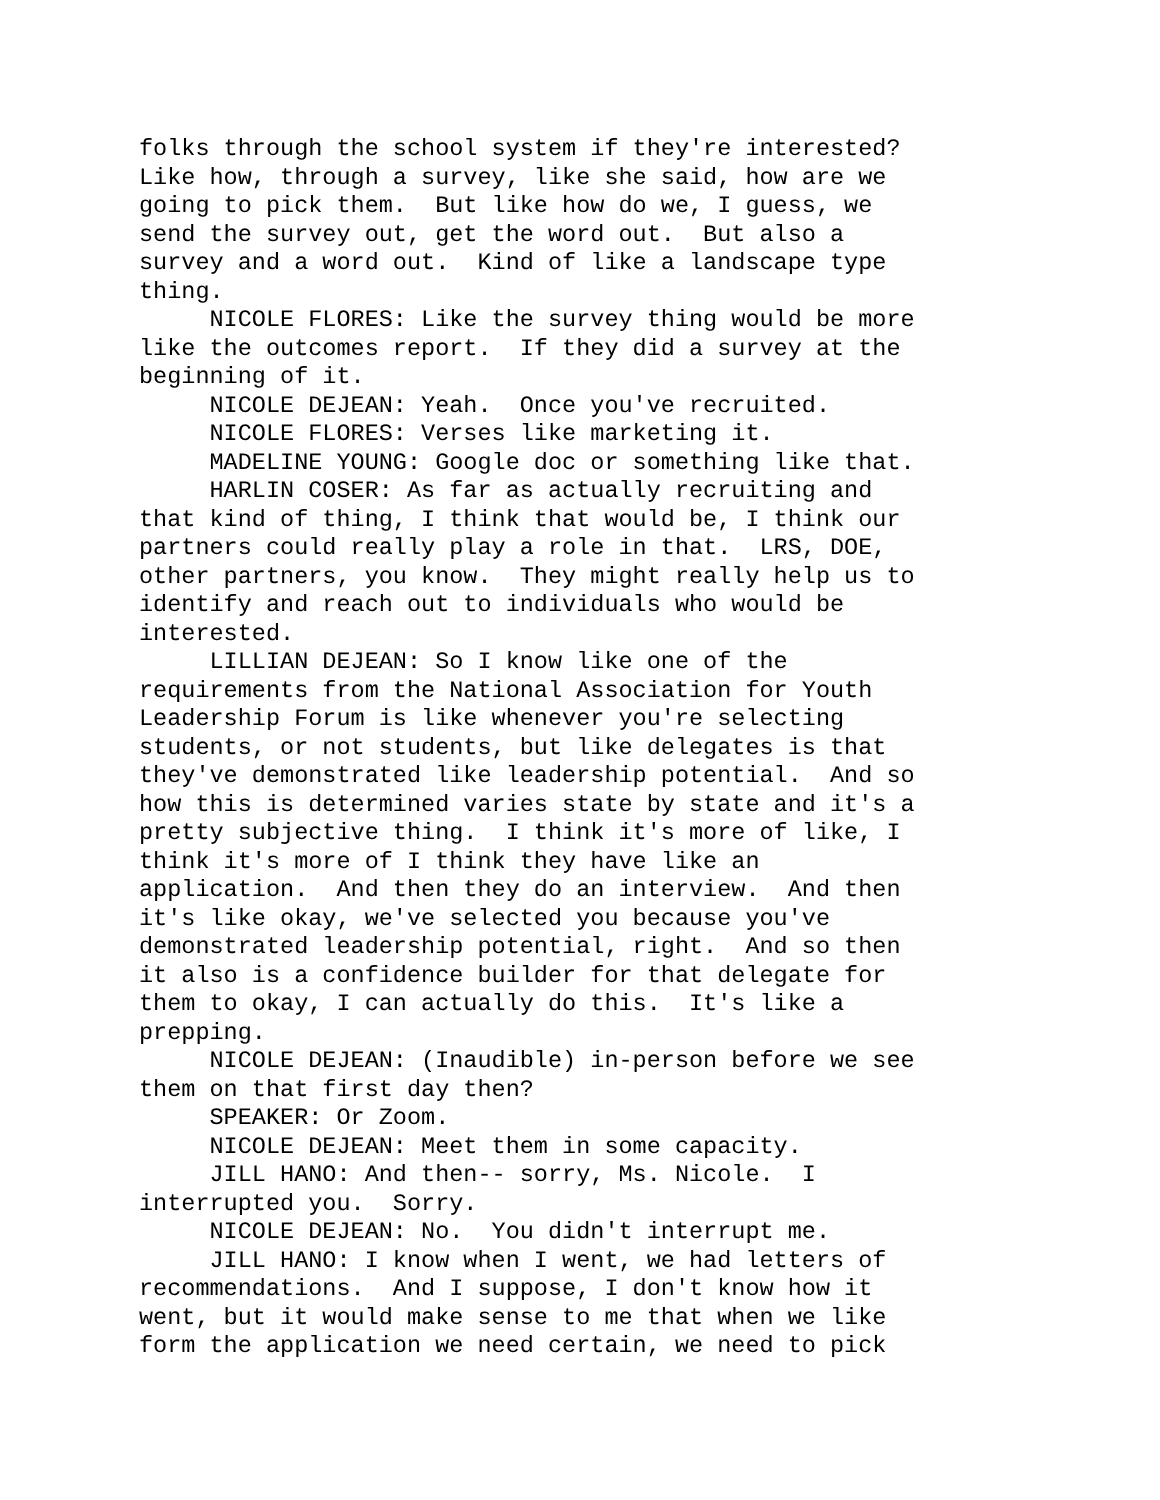folks through the school system if they're interested? Like how, through a survey, like she said, how are we going to pick them. But like how do we, I guess, we send the survey out, get the word out. But also a survey and a word out. Kind of like a landscape type thing.
NICOLE FLORES: Like the survey thing would be more like the outcomes report. If they did a survey at the beginning of it.
NICOLE DEJEAN: Yeah. Once you've recruited.
NICOLE FLORES: Verses like marketing it.
MADELINE YOUNG: Google doc or something like that.
HARLIN COSER: As far as actually recruiting and that kind of thing, I think that would be, I think our partners could really play a role in that. LRS, DOE, other partners, you know. They might really help us to identify and reach out to individuals who would be interested.
LILLIAN DEJEAN: So I know like one of the requirements from the National Association for Youth Leadership Forum is like whenever you're selecting students, or not students, but like delegates is that they've demonstrated like leadership potential. And so how this is determined varies state by state and it's a pretty subjective thing. I think it's more of like, I think it's more of I think they have like an application. And then they do an interview. And then it's like okay, we've selected you because you've demonstrated leadership potential, right. And so then it also is a confidence builder for that delegate for them to okay, I can actually do this. It's like a prepping.
NICOLE DEJEAN: (Inaudible) in-person before we see them on that first day then?
SPEAKER: Or Zoom.
NICOLE DEJEAN: Meet them in some capacity.
JILL HANO: And then-- sorry, Ms. Nicole. I interrupted you. Sorry.
NICOLE DEJEAN: No. You didn't interrupt me.
JILL HANO: I know when I went, we had letters of recommendations. And I suppose, I don't know how it went, but it would make sense to me that when we like form the application we need certain, we need to pick